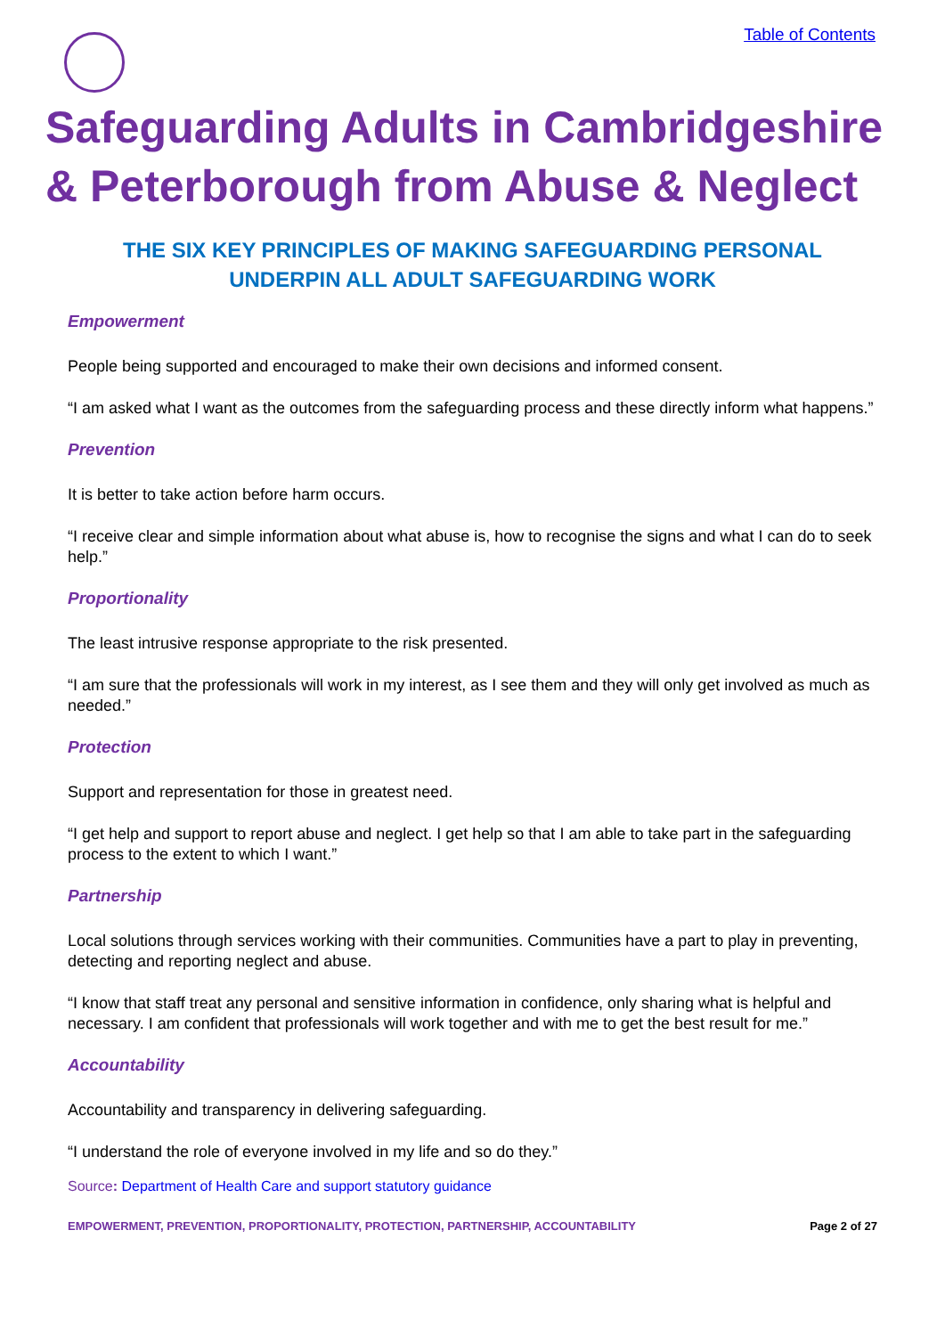Table of Contents
Safeguarding Adults in Cambridgeshire & Peterborough from Abuse & Neglect
THE SIX KEY PRINCIPLES OF MAKING SAFEGUARDING PERSONAL UNDERPIN ALL ADULT SAFEGUARDING WORK
Empowerment
People being supported and encouraged to make their own decisions and informed consent.
“I am asked what I want as the outcomes from the safeguarding process and these directly inform what happens.”
Prevention
It is better to take action before harm occurs.
“I receive clear and simple information about what abuse is, how to recognise the signs and what I can do to seek help.”
Proportionality
The least intrusive response appropriate to the risk presented.
“I am sure that the professionals will work in my interest, as I see them and they will only get involved as much as needed.”
Protection
Support and representation for those in greatest need.
“I get help and support to report abuse and neglect. I get help so that I am able to take part in the safeguarding process to the extent to which I want.”
Partnership
Local solutions through services working with their communities. Communities have a part to play in preventing, detecting and reporting neglect and abuse.
“I know that staff treat any personal and sensitive information in confidence, only sharing what is helpful and necessary. I am confident that professionals will work together and with me to get the best result for me.”
Accountability
Accountability and transparency in delivering safeguarding.
“I understand the role of everyone involved in my life and so do they.”
Source: Department of Health Care and support statutory guidance
EMPOWERMENT, PREVENTION, PROPORTIONALITY, PROTECTION, PARTNERSHIP, ACCOUNTABILITY Page 2 of 27